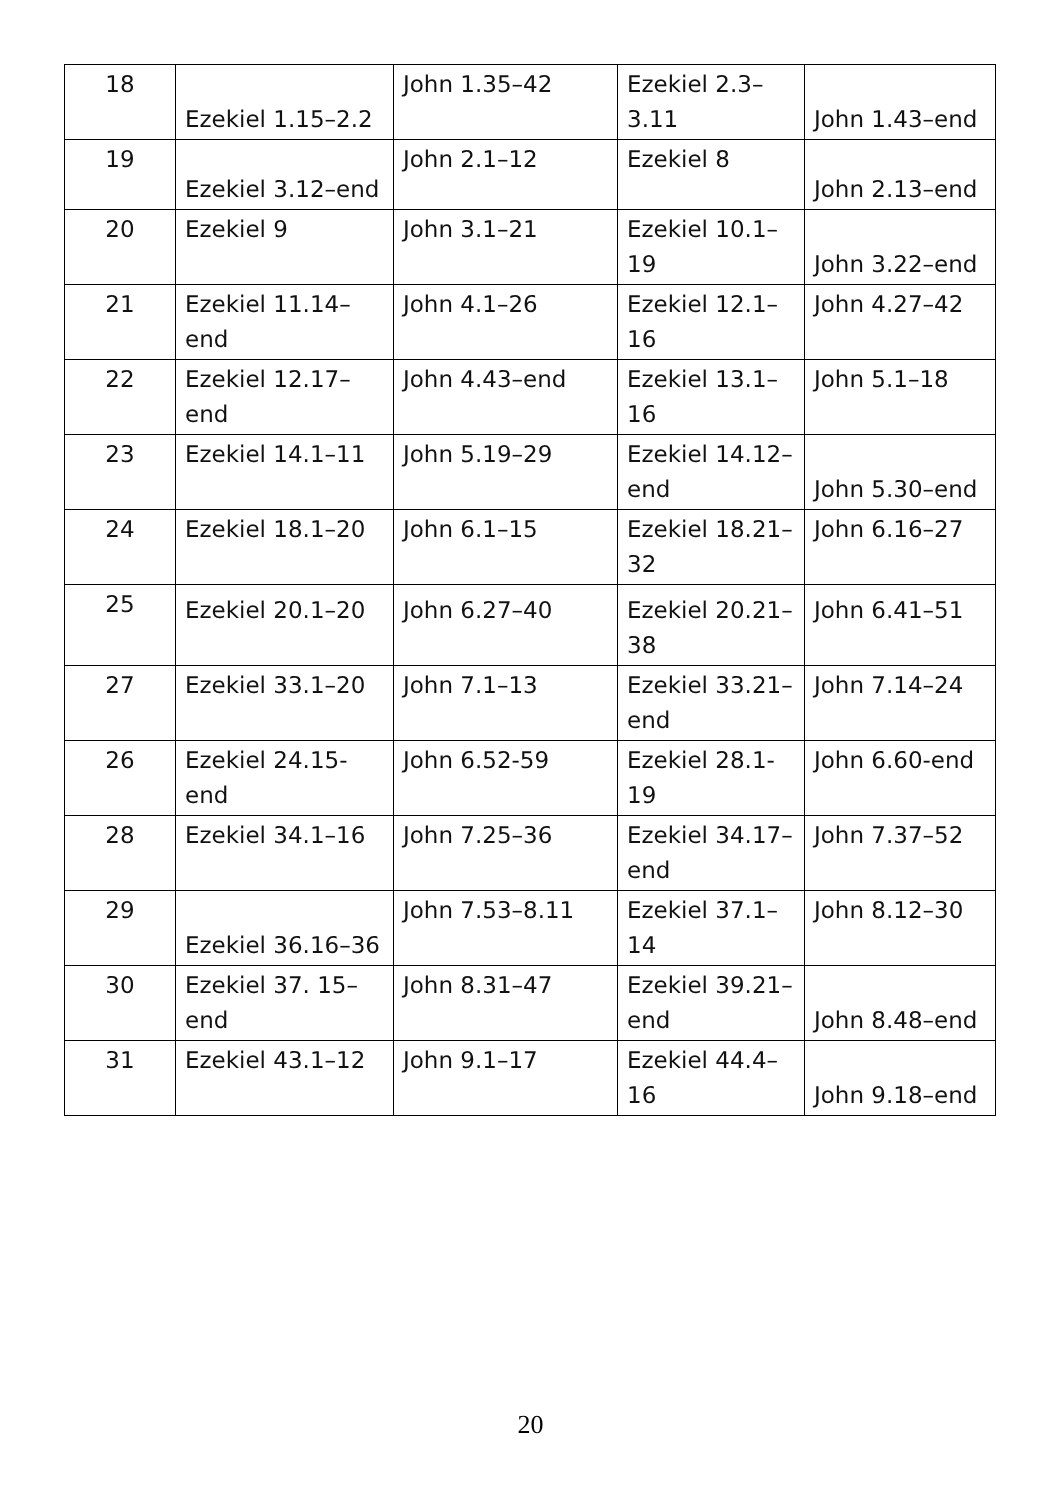| 18 | Ezekiel 1.15–2.2 | John 1.35–42 | Ezekiel 2.3–3.11 | John 1.43–end |
| 19 | Ezekiel 3.12–end | John 2.1–12 | Ezekiel 8 | John 2.13–end |
| 20 | Ezekiel 9 | John 3.1–21 | Ezekiel 10.1–19 | John 3.22–end |
| 21 | Ezekiel 11.14–end | John 4.1–26 | Ezekiel 12.1–16 | John 4.27–42 |
| 22 | Ezekiel 12.17–end | John 4.43–end | Ezekiel 13.1–16 | John 5.1–18 |
| 23 | Ezekiel 14.1–11 | John 5.19–29 | Ezekiel 14.12–end | John 5.30–end |
| 24 | Ezekiel 18.1–20 | John 6.1–15 | Ezekiel 18.21–32 | John 6.16–27 |
| 25 | Ezekiel 20.1–20 | John 6.27–40 | Ezekiel 20.21–38 | John 6.41–51 |
| 27 | Ezekiel 33.1–20 | John 7.1–13 | Ezekiel 33.21–end | John 7.14–24 |
| 26 | Ezekiel 24.15-end | John 6.52-59 | Ezekiel 28.1-19 | John 6.60-end |
| 28 | Ezekiel 34.1–16 | John 7.25–36 | Ezekiel 34.17–end | John 7.37–52 |
| 29 | Ezekiel 36.16–36 | John 7.53–8.11 | Ezekiel 37.1–14 | John 8.12–30 |
| 30 | Ezekiel 37. 15–end | John 8.31–47 | Ezekiel 39.21–end | John 8.48–end |
| 31 | Ezekiel 43.1–12 | John 9.1–17 | Ezekiel 44.4–16 | John 9.18–end |
20